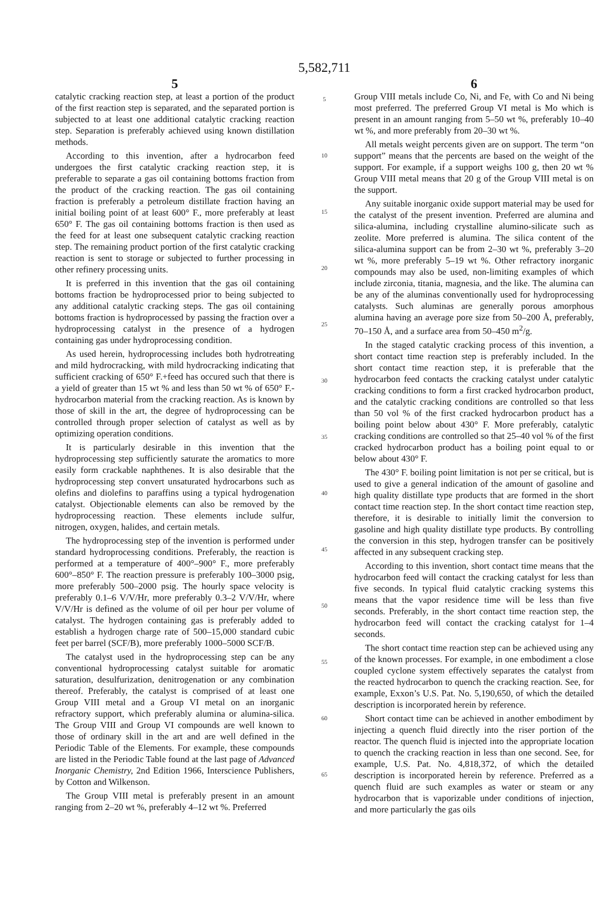5,582,711
5
catalytic cracking reaction step, at least a portion of the product of the first reaction step is separated, and the separated portion is subjected to at least one additional catalytic cracking reaction step. Separation is preferably achieved using known distillation methods.
According to this invention, after a hydrocarbon feed undergoes the first catalytic cracking reaction step, it is preferable to separate a gas oil containing bottoms fraction from the product of the cracking reaction. The gas oil containing fraction is preferably a petroleum distillate fraction having an initial boiling point of at least 600° F., more preferably at least 650° F. The gas oil containing bottoms fraction is then used as the feed for at least one subsequent catalytic cracking reaction step. The remaining product portion of the first catalytic cracking reaction is sent to storage or subjected to further processing in other refinery processing units.
It is preferred in this invention that the gas oil containing bottoms fraction be hydroprocessed prior to being subjected to any additional catalytic cracking steps. The gas oil containing bottoms fraction is hydroprocessed by passing the fraction over a hydroprocessing catalyst in the presence of a hydrogen containing gas under hydroprocessing condition.
As used herein, hydroprocessing includes both hydrotreating and mild hydrocracking, with mild hydrocracking indicating that sufficient cracking of 650° F.+feed has occured such that there is a yield of greater than 15 wt % and less than 50 wt % of 650° F.-hydrocarbon material from the cracking reaction. As is known by those of skill in the art, the degree of hydroprocessing can be controlled through proper selection of catalyst as well as by optimizing operation conditions.
It is particularly desirable in this invention that the hydroprocessing step sufficiently saturate the aromatics to more easily form crackable naphthenes. It is also desirable that the hydroprocessing step convert unsaturated hydrocarbons such as olefins and diolefins to paraffins using a typical hydrogenation catalyst. Objectionable elements can also be removed by the hydroprocessing reaction. These elements include sulfur, nitrogen, oxygen, halides, and certain metals.
The hydroprocessing step of the invention is performed under standard hydroprocessing conditions. Preferably, the reaction is performed at a temperature of 400°–900° F., more preferably 600°–850° F. The reaction pressure is preferably 100–3000 psig, more preferably 500–2000 psig. The hourly space velocity is preferably 0.1–6 V/V/Hr, more preferably 0.3–2 V/V/Hr, where V/V/Hr is defined as the volume of oil per hour per volume of catalyst. The hydrogen containing gas is preferably added to establish a hydrogen charge rate of 500–15,000 standard cubic feet per barrel (SCF/B), more preferably 1000–5000 SCF/B.
The catalyst used in the hydroprocessing step can be any conventional hydroprocessing catalyst suitable for aromatic saturation, desulfurization, denitrogenation or any combination thereof. Preferably, the catalyst is comprised of at least one Group VIII metal and a Group VI metal on an inorganic refractory support, which preferably alumina or alumina-silica. The Group VIII and Group VI compounds are well known to those of ordinary skill in the art and are well defined in the Periodic Table of the Elements. For example, these compounds are listed in the Periodic Table found at the last page of Advanced Inorganic Chemistry, 2nd Edition 1966, Interscience Publishers, by Cotton and Wilkenson.
The Group VIII metal is preferably present in an amount ranging from 2–20 wt %, preferably 4–12 wt %. Preferred
5
10
15
20
25
30
35
40
45
50
55
60
65
6
Group VIII metals include Co, Ni, and Fe, with Co and Ni being most preferred. The preferred Group VI metal is Mo which is present in an amount ranging from 5–50 wt %, preferably 10–40 wt %, and more preferably from 20–30 wt %.
All metals weight percents given are on support. The term “on support” means that the percents are based on the weight of the support. For example, if a support weighs 100 g, then 20 wt % Group VIII metal means that 20 g of the Group VIII metal is on the support.
Any suitable inorganic oxide support material may be used for the catalyst of the present invention. Preferred are alumina and silica-alumina, including crystalline alumino-silicate such as zeolite. More preferred is alumina. The silica content of the silica-alumina support can be from 2–30 wt %, preferably 3–20 wt %, more preferably 5–19 wt %. Other refractory inorganic compounds may also be used, non-limiting examples of which include zirconia, titania, magnesia, and the like. The alumina can be any of the aluminas conventionally used for hydroprocessing catalysts. Such aluminas are generally porous amorphous alumina having an average pore size from 50–200 Å, preferably, 70–150 Å, and a surface area from 50–450 m<sup>2</sup>/g.
In the staged catalytic cracking process of this invention, a short contact time reaction step is preferably included. In the short contact time reaction step, it is preferable that the hydrocarbon feed contacts the cracking catalyst under catalytic cracking conditions to form a first cracked hydrocarbon product, and the catalytic cracking conditions are controlled so that less than 50 vol % of the first cracked hydrocarbon product has a boiling point below about 430° F. More preferably, catalytic cracking conditions are controlled so that 25–40 vol % of the first cracked hydrocarbon product has a boiling point equal to or below about 430° F.
The 430° F. boiling point limitation is not per se critical, but is used to give a general indication of the amount of gasoline and high quality distillate type products that are formed in the short contact time reaction step. In the short contact time reaction step, therefore, it is desirable to initially limit the conversion to gasoline and high quality distillate type products. By controlling the conversion in this step, hydrogen transfer can be positively affected in any subsequent cracking step.
According to this invention, short contact time means that the hydrocarbon feed will contact the cracking catalyst for less than five seconds. In typical fluid catalytic cracking systems this means that the vapor residence time will be less than five seconds. Preferably, in the short contact time reaction step, the hydrocarbon feed will contact the cracking catalyst for 1–4 seconds.
The short contact time reaction step can be achieved using any of the known processes. For example, in one embodiment a close coupled cyclone system effectively separates the catalyst from the reacted hydrocarbon to quench the cracking reaction. See, for example, Exxon’s U.S. Pat. No. 5,190,650, of which the detailed description is incorporated herein by reference.
Short contact time can be achieved in another embodiment by injecting a quench fluid directly into the riser portion of the reactor. The quench fluid is injected into the appropriate location to quench the cracking reaction in less than one second. See, for example, U.S. Pat. No. 4,818,372, of which the detailed description is incorporated herein by reference. Preferred as a quench fluid are such examples as water or steam or any hydrocarbon that is vaporizable under conditions of injection, and more particularly the gas oils